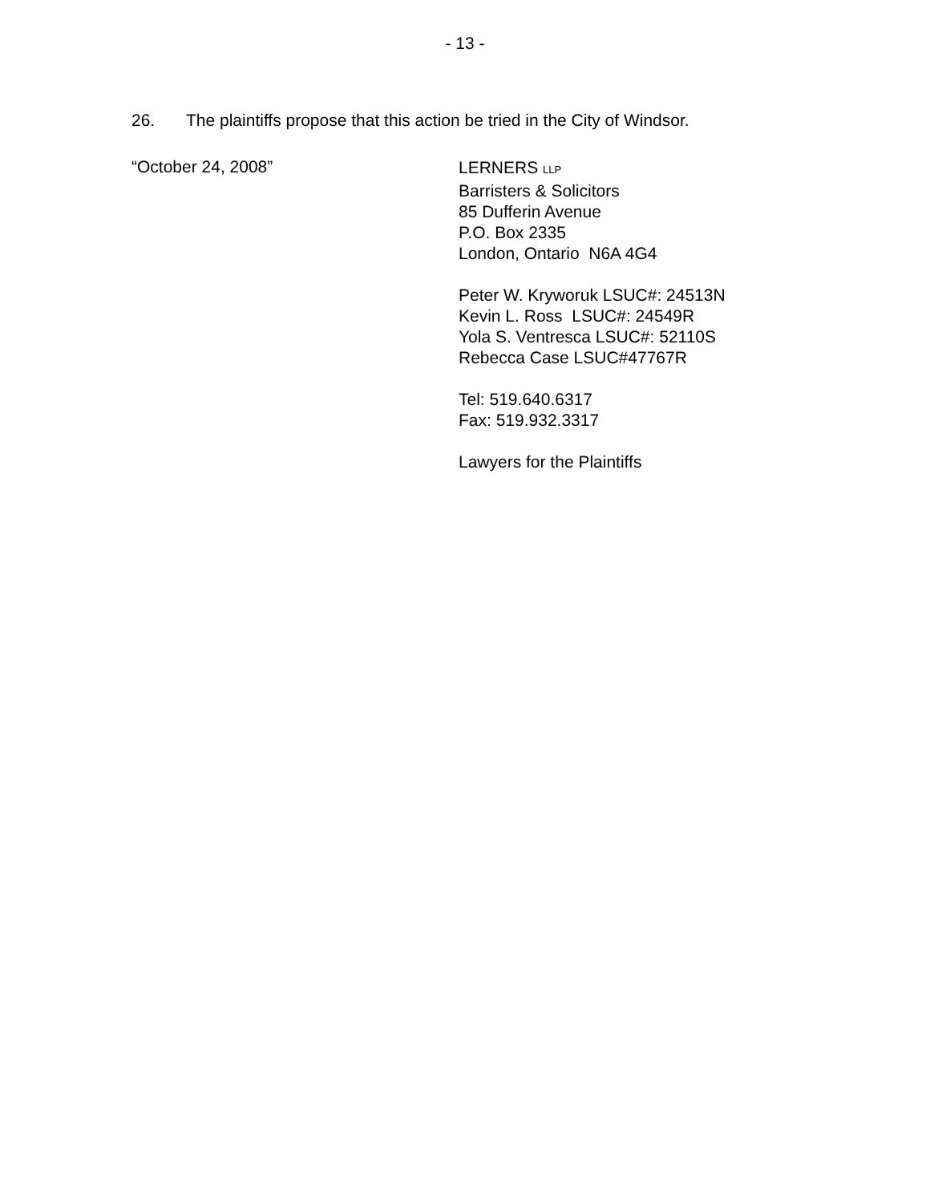- 13 -
26. The plaintiffs propose that this action be tried in the City of Windsor.
“October 24, 2008”
LERNERS LLP
Barristers & Solicitors
85 Dufferin Avenue
P.O. Box 2335
London, Ontario N6A 4G4
Peter W. Kryworuk LSUC#: 24513N
Kevin L. Ross LSUC#: 24549R
Yola S. Ventresca LSUC#: 52110S
Rebecca Case LSUC#47767R
Tel: 519.640.6317
Fax: 519.932.3317
Lawyers for the Plaintiffs